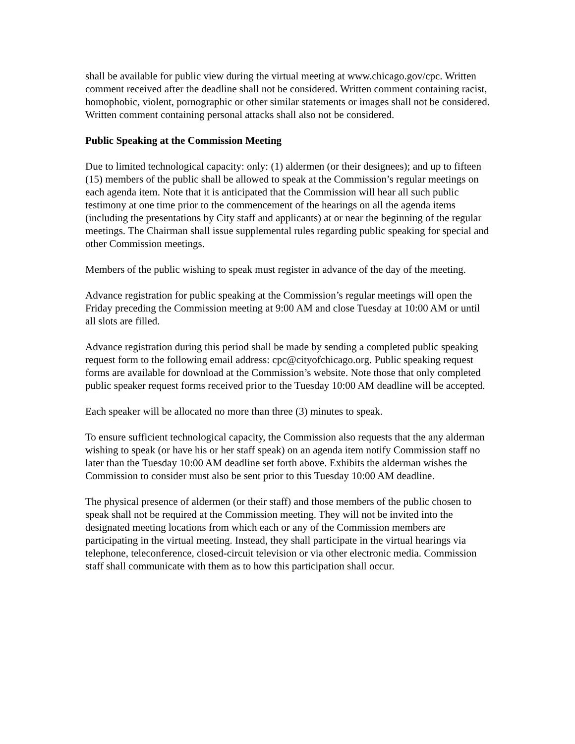shall be available for public view during the virtual meeting at www.chicago.gov/cpc. Written comment received after the deadline shall not be considered. Written comment containing racist, homophobic, violent, pornographic or other similar statements or images shall not be considered. Written comment containing personal attacks shall also not be considered.
Public Speaking at the Commission Meeting
Due to limited technological capacity: only: (1) aldermen (or their designees); and up to fifteen (15) members of the public shall be allowed to speak at the Commission’s regular meetings on each agenda item. Note that it is anticipated that the Commission will hear all such public testimony at one time prior to the commencement of the hearings on all the agenda items (including the presentations by City staff and applicants) at or near the beginning of the regular meetings. The Chairman shall issue supplemental rules regarding public speaking for special and other Commission meetings.
Members of the public wishing to speak must register in advance of the day of the meeting.
Advance registration for public speaking at the Commission’s regular meetings will open the Friday preceding the Commission meeting at 9:00 AM and close Tuesday at 10:00 AM or until all slots are filled.
Advance registration during this period shall be made by sending a completed public speaking request form to the following email address: cpc@cityofchicago.org. Public speaking request forms are available for download at the Commission’s website. Note those that only completed public speaker request forms received prior to the Tuesday 10:00 AM deadline will be accepted.
Each speaker will be allocated no more than three (3) minutes to speak.
To ensure sufficient technological capacity, the Commission also requests that the any alderman wishing to speak (or have his or her staff speak) on an agenda item notify Commission staff no later than the Tuesday 10:00 AM deadline set forth above. Exhibits the alderman wishes the Commission to consider must also be sent prior to this Tuesday 10:00 AM deadline.
The physical presence of aldermen (or their staff) and those members of the public chosen to speak shall not be required at the Commission meeting. They will not be invited into the designated meeting locations from which each or any of the Commission members are participating in the virtual meeting. Instead, they shall participate in the virtual hearings via telephone, teleconference, closed-circuit television or via other electronic media. Commission staff shall communicate with them as to how this participation shall occur.